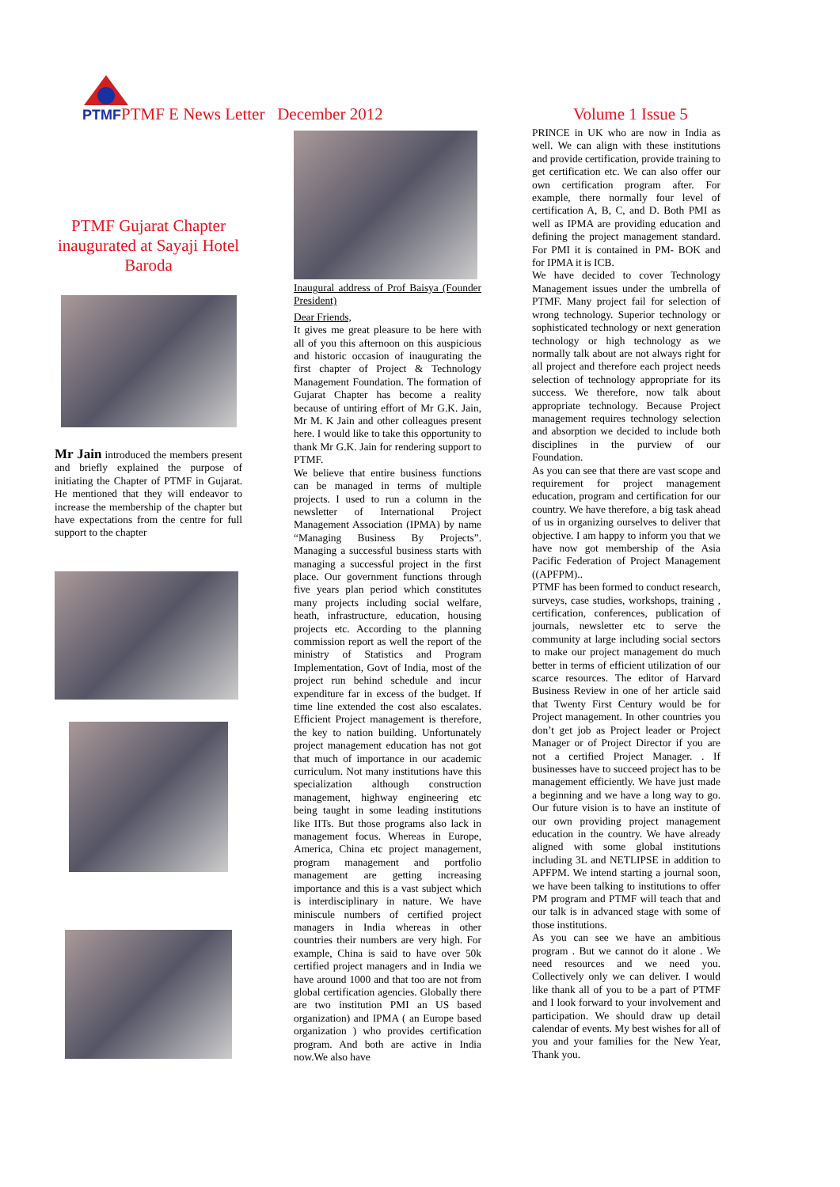PTMFPTMF E News Letter December 2012
Volume 1 Issue 5
PTMF Gujarat Chapter inaugurated at Sayaji Hotel Baroda
Mr Jain introduced the members present and briefly explained the purpose of initiating the Chapter of PTMF in Gujarat. He mentioned that they will endeavor to increase the membership of the chapter but have expectations from the centre for full support to the chapter
Inaugural address of Prof Baisya (Founder President)
Dear Friends,
It gives me great pleasure to be here with all of you this afternoon on this auspicious and historic occasion of inaugurating the first chapter of Project & Technology Management Foundation. The formation of Gujarat Chapter has become a reality because of untiring effort of Mr G.K. Jain, Mr M. K Jain and other colleagues present here. I would like to take this opportunity to thank Mr G.K. Jain for rendering support to PTMF.
We believe that entire business functions can be managed in terms of multiple projects. I used to run a column in the newsletter of International Project Management Association (IPMA) by name “Managing Business By Projects”. Managing a successful business starts with managing a successful project in the first place. Our government functions through five years plan period which constitutes many projects including social welfare, heath, infrastructure, education, housing projects etc. According to the planning commission report as well the report of the ministry of Statistics and Program Implementation, Govt of India, most of the project run behind schedule and incur expenditure far in excess of the budget. If time line extended the cost also escalates. Efficient Project management is therefore, the key to nation building. Unfortunately project management education has not got that much of importance in our academic curriculum. Not many institutions have this specialization although construction management, highway engineering etc being taught in some leading institutions like IITs. But those programs also lack in management focus. Whereas in Europe, America, China etc project management, program management and portfolio management are getting increasing importance and this is a vast subject which is interdisciplinary in nature. We have miniscule numbers of certified project managers in India whereas in other countries their numbers are very high. For example, China is said to have over 50k certified project managers and in India we have around 1000 and that too are not from global certification agencies. Globally there are two institution PMI an US based organization) and IPMA ( an Europe based organization ) who provides certification program. And both are active in India now.We also have
PRINCE in UK who are now in India as well. We can align with these institutions and provide certification, provide training to get certification etc. We can also offer our own certification program after. For example, there normally four level of certification A, B, C, and D. Both PMI as well as IPMA are providing education and defining the project management standard. For PMI it is contained in PM- BOK and for IPMA it is ICB.
We have decided to cover Technology Management issues under the umbrella of PTMF. Many project fail for selection of wrong technology. Superior technology or sophisticated technology or next generation technology or high technology as we normally talk about are not always right for all project and therefore each project needs selection of technology appropriate for its success. We therefore, now talk about appropriate technology. Because Project management requires technology selection and absorption we decided to include both disciplines in the purview of our Foundation.
As you can see that there are vast scope and requirement for project management education, program and certification for our country. We have therefore, a big task ahead of us in organizing ourselves to deliver that objective. I am happy to inform you that we have now got membership of the Asia Pacific Federation of Project Management ((APFPM)..
PTMF has been formed to conduct research, surveys, case studies, workshops, training , certification, conferences, publication of journals, newsletter etc to serve the community at large including social sectors to make our project management do much better in terms of efficient utilization of our scarce resources. The editor of Harvard Business Review in one of her article said that Twenty First Century would be for Project management. In other countries you don’t get job as Project leader or Project Manager or of Project Director if you are not a certified Project Manager. . If businesses have to succeed project has to be management efficiently. We have just made a beginning and we have a long way to go. Our future vision is to have an institute of our own providing project management education in the country. We have already aligned with some global institutions including 3L and NETLIPSE in addition to APFPM. We intend starting a journal soon, we have been talking to institutions to offer PM program and PTMF will teach that and our talk is in advanced stage with some of those institutions.
As you can see we have an ambitious program . But we cannot do it alone . We need resources and we need you. Collectively only we can deliver. I would like thank all of you to be a part of PTMF and I look forward to your involvement and participation. We should draw up detail calendar of events. My best wishes for all of you and your families for the New Year, Thank you.